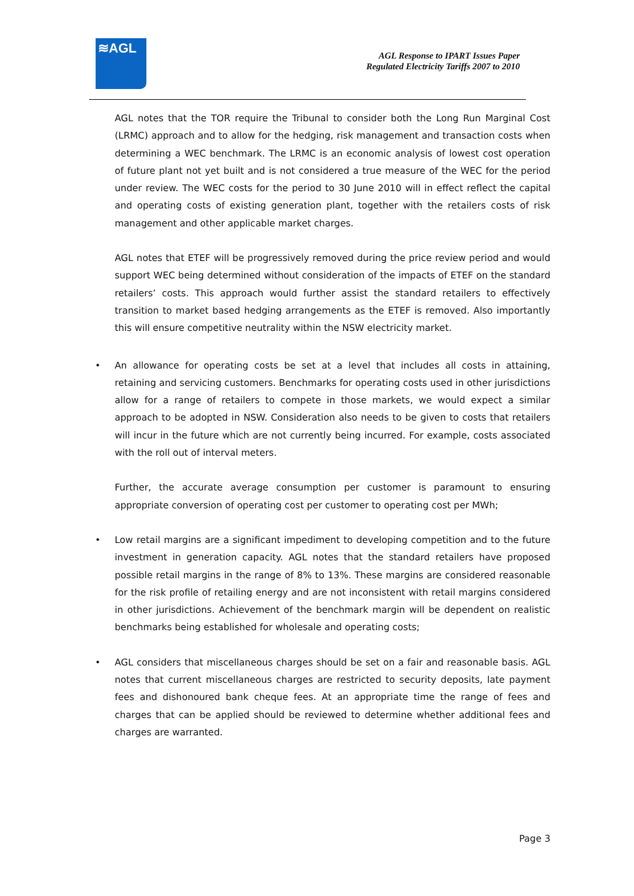≋AGL
AGL Response to IPART Issues Paper
Regulated Electricity Tariffs 2007 to 2010
AGL notes that the TOR require the Tribunal to consider both the Long Run Marginal Cost (LRMC) approach and to allow for the hedging, risk management and transaction costs when determining a WEC benchmark. The LRMC is an economic analysis of lowest cost operation of future plant not yet built and is not considered a true measure of the WEC for the period under review. The WEC costs for the period to 30 June 2010 will in effect reflect the capital and operating costs of existing generation plant, together with the retailers costs of risk management and other applicable market charges.
AGL notes that ETEF will be progressively removed during the price review period and would support WEC being determined without consideration of the impacts of ETEF on the standard retailers’ costs. This approach would further assist the standard retailers to effectively transition to market based hedging arrangements as the ETEF is removed. Also importantly this will ensure competitive neutrality within the NSW electricity market.
• An allowance for operating costs be set at a level that includes all costs in attaining, retaining and servicing customers. Benchmarks for operating costs used in other jurisdictions allow for a range of retailers to compete in those markets, we would expect a similar approach to be adopted in NSW. Consideration also needs to be given to costs that retailers will incur in the future which are not currently being incurred. For example, costs associated with the roll out of interval meters.
Further, the accurate average consumption per customer is paramount to ensuring appropriate conversion of operating cost per customer to operating cost per MWh;
• Low retail margins are a significant impediment to developing competition and to the future investment in generation capacity. AGL notes that the standard retailers have proposed possible retail margins in the range of 8% to 13%. These margins are considered reasonable for the risk profile of retailing energy and are not inconsistent with retail margins considered in other jurisdictions. Achievement of the benchmark margin will be dependent on realistic benchmarks being established for wholesale and operating costs;
• AGL considers that miscellaneous charges should be set on a fair and reasonable basis. AGL notes that current miscellaneous charges are restricted to security deposits, late payment fees and dishonoured bank cheque fees. At an appropriate time the range of fees and charges that can be applied should be reviewed to determine whether additional fees and charges are warranted.
Page 3